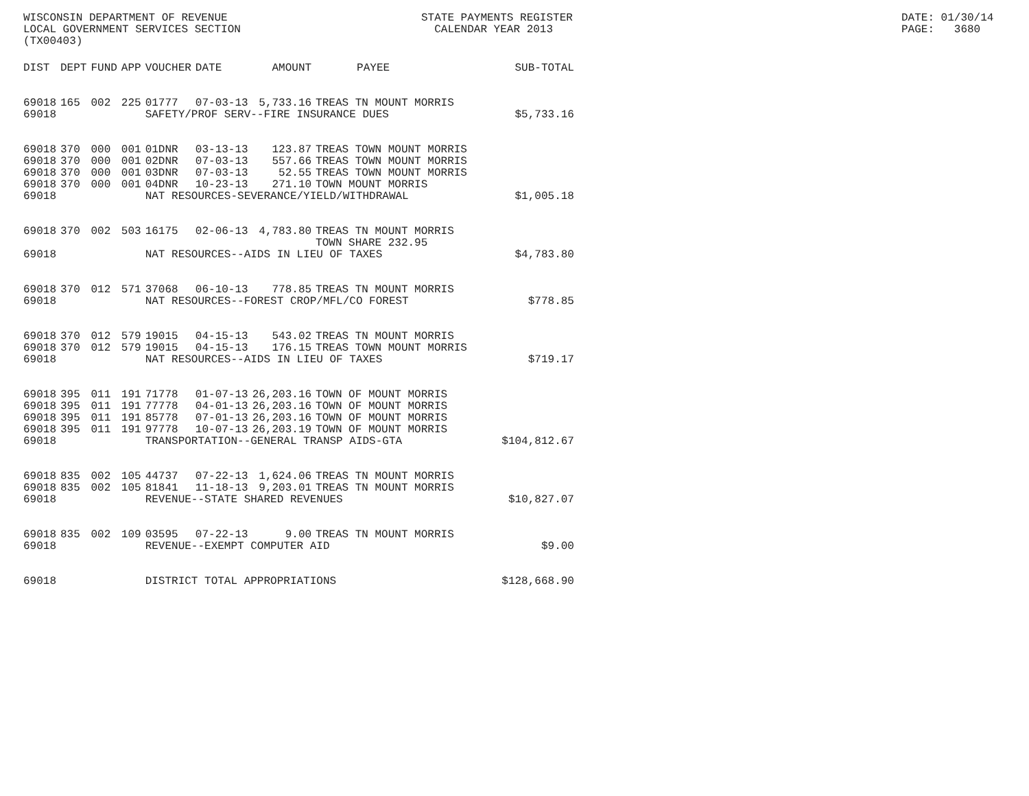WISCONSIN DEPARTMENT OF REVENUE LOCAL GOVERNMENT SERVICES SECTION (TX00403)
STATE PAYMENTS REGISTER CALENDAR YEAR 2013
DATE: 01/30/14 PAGE: 3680
| DIST | DEPT | FUND | APP | VOUCHER | DATE | AMOUNT | PAYEE | SUB-TOTAL |
| --- | --- | --- | --- | --- | --- | --- | --- | --- |
| 69018 | 165 | 002 | 225 | 01777 | 07-03-13 | 5,733.16 | TREAS TN MOUNT MORRIS | |
| 69018 | | | | SAFETY/PROF SERV--FIRE INSURANCE DUES | | | | $5,733.16 |
| 69018 | 370 | 000 | 001 | 01DNR | 03-13-13 | 123.87 | TREAS TOWN MOUNT MORRIS | |
| 69018 | 370 | 000 | 001 | 02DNR | 07-03-13 | 557.66 | TREAS TOWN MOUNT MORRIS | |
| 69018 | 370 | 000 | 001 | 03DNR | 07-03-13 | 52.55 | TREAS TOWN MOUNT MORRIS | |
| 69018 | 370 | 000 | 001 | 04DNR | 10-23-13 | 271.10 | TOWN MOUNT MORRIS | |
| 69018 | | | | NAT RESOURCES-SEVERANCE/YIELD/WITHDRAWAL | | | | $1,005.18 |
| 69018 | 370 | 002 | 503 | 16175 | 02-06-13 | 4,783.80 | TREAS TN MOUNT MORRIS TOWN SHARE 232.95 | |
| 69018 | | | | NAT RESOURCES--AIDS IN LIEU OF TAXES | | | | $4,783.80 |
| 69018 | 370 | 012 | 571 | 37068 | 06-10-13 | 778.85 | TREAS TN MOUNT MORRIS | |
| 69018 | | | | NAT RESOURCES--FOREST CROP/MFL/CO FOREST | | | | $778.85 |
| 69018 | 370 | 012 | 579 | 19015 | 04-15-13 | 543.02 | TREAS TN MOUNT MORRIS | |
| 69018 | 370 | 012 | 579 | 19015 | 04-15-13 | 176.15 | TREAS TOWN MOUNT MORRIS | |
| 69018 | | | | NAT RESOURCES--AIDS IN LIEU OF TAXES | | | | $719.17 |
| 69018 | 395 | 011 | 191 | 71778 | 01-07-13 | 26,203.16 | TOWN OF MOUNT MORRIS | |
| 69018 | 395 | 011 | 191 | 77778 | 04-01-13 | 26,203.16 | TOWN OF MOUNT MORRIS | |
| 69018 | 395 | 011 | 191 | 85778 | 07-01-13 | 26,203.16 | TOWN OF MOUNT MORRIS | |
| 69018 | 395 | 011 | 191 | 97778 | 10-07-13 | 26,203.19 | TOWN OF MOUNT MORRIS | |
| 69018 | | | | TRANSPORTATION--GENERAL TRANSP AIDS-GTA | | | | $104,812.67 |
| 69018 | 835 | 002 | 105 | 44737 | 07-22-13 | 1,624.06 | TREAS TN MOUNT MORRIS | |
| 69018 | 835 | 002 | 105 | 81841 | 11-18-13 | 9,203.01 | TREAS TN MOUNT MORRIS | |
| 69018 | | | | REVENUE--STATE SHARED REVENUES | | | | $10,827.07 |
| 69018 | 835 | 002 | 109 | 03595 | 07-22-13 | 9.00 | TREAS TN MOUNT MORRIS | |
| 69018 | | | | REVENUE--EXEMPT COMPUTER AID | | | | $9.00 |
| 69018 | | | | DISTRICT TOTAL APPROPRIATIONS | | | | $128,668.90 |